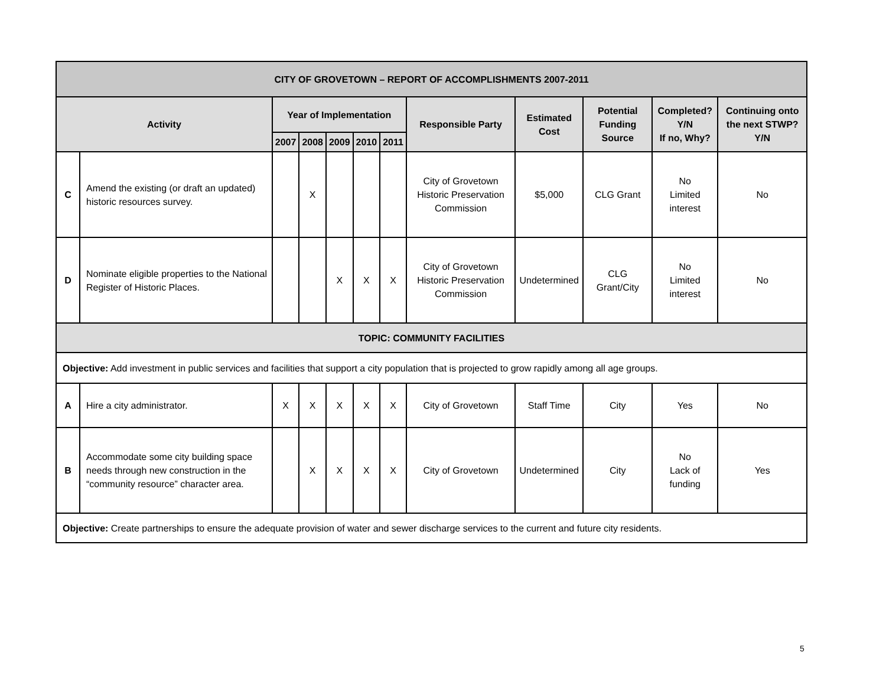| CITY OF GROVETOWN – REPORT OF ACCOMPLISHMENTS 2007-2011 | | | | | | | | | | | |
| --- | --- | --- | --- | --- | --- | --- | --- | --- | --- | --- | --- |
| Activity | | Year of Implementation | | | | | Responsible Party | Estimated Cost | Potential Funding Source | Completed? Y/N If no, Why? | Continuing onto the next STWP? Y/N |
| | | 2007 | 2008 | 2009 | 2010 | 2011 | | | | | |
| C | Amend the existing (or draft an updated) historic resources survey. | | X | | | | City of Grovetown Historic Preservation Commission | $5,000 | CLG Grant | No Limited interest | No |
| D | Nominate eligible properties to the National Register of Historic Places. | | | X | X | X | City of Grovetown Historic Preservation Commission | Undetermined | CLG Grant/City | No Limited interest | No |
| TOPIC: COMMUNITY FACILITIES | | | | | | | | | | | |
| Objective: Add investment in public services and facilities that support a city population that is projected to grow rapidly among all age groups. | | | | | | | | | | | |
| A | Hire a city administrator. | X | X | X | X | X | City of Grovetown | Staff Time | City | Yes | No |
| B | Accommodate some city building space needs through new construction in the “community resource” character area. | | X | X | X | X | City of Grovetown | Undetermined | City | No Lack of funding | Yes |
| Objective: Create partnerships to ensure the adequate provision of water and sewer discharge services to the current and future city residents. | | | | | | | | | | | |
5